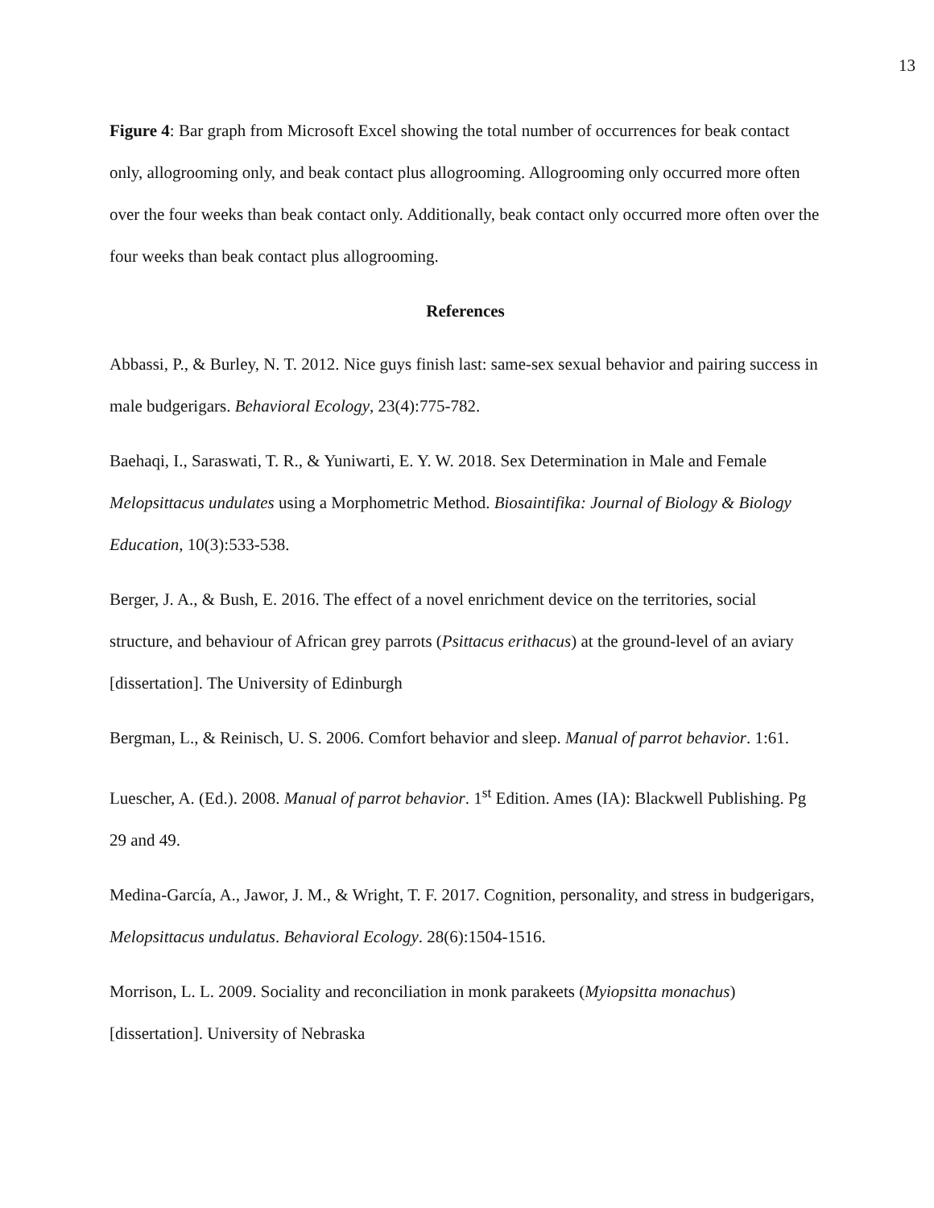13
Figure 4: Bar graph from Microsoft Excel showing the total number of occurrences for beak contact only, allogrooming only, and beak contact plus allogrooming. Allogrooming only occurred more often over the four weeks than beak contact only. Additionally, beak contact only occurred more often over the four weeks than beak contact plus allogrooming.
References
Abbassi, P., & Burley, N. T. 2012. Nice guys finish last: same-sex sexual behavior and pairing success in male budgerigars. Behavioral Ecology, 23(4):775-782.
Baehaqi, I., Saraswati, T. R., & Yuniwarti, E. Y. W. 2018. Sex Determination in Male and Female Melopsittacus undulates using a Morphometric Method. Biosaintifika: Journal of Biology & Biology Education, 10(3):533-538.
Berger, J. A., & Bush, E. 2016. The effect of a novel enrichment device on the territories, social structure, and behaviour of African grey parrots (Psittacus erithacus) at the ground-level of an aviary [dissertation]. The University of Edinburgh
Bergman, L., & Reinisch, U. S. 2006. Comfort behavior and sleep. Manual of parrot behavior. 1:61.
Luescher, A. (Ed.). 2008. Manual of parrot behavior. 1<sup>st</sup> Edition. Ames (IA): Blackwell Publishing. Pg 29 and 49.
Medina-García, A., Jawor, J. M., & Wright, T. F. 2017. Cognition, personality, and stress in budgerigars, Melopsittacus undulatus. Behavioral Ecology. 28(6):1504-1516.
Morrison, L. L. 2009. Sociality and reconciliation in monk parakeets (Myiopsitta monachus) [dissertation]. University of Nebraska